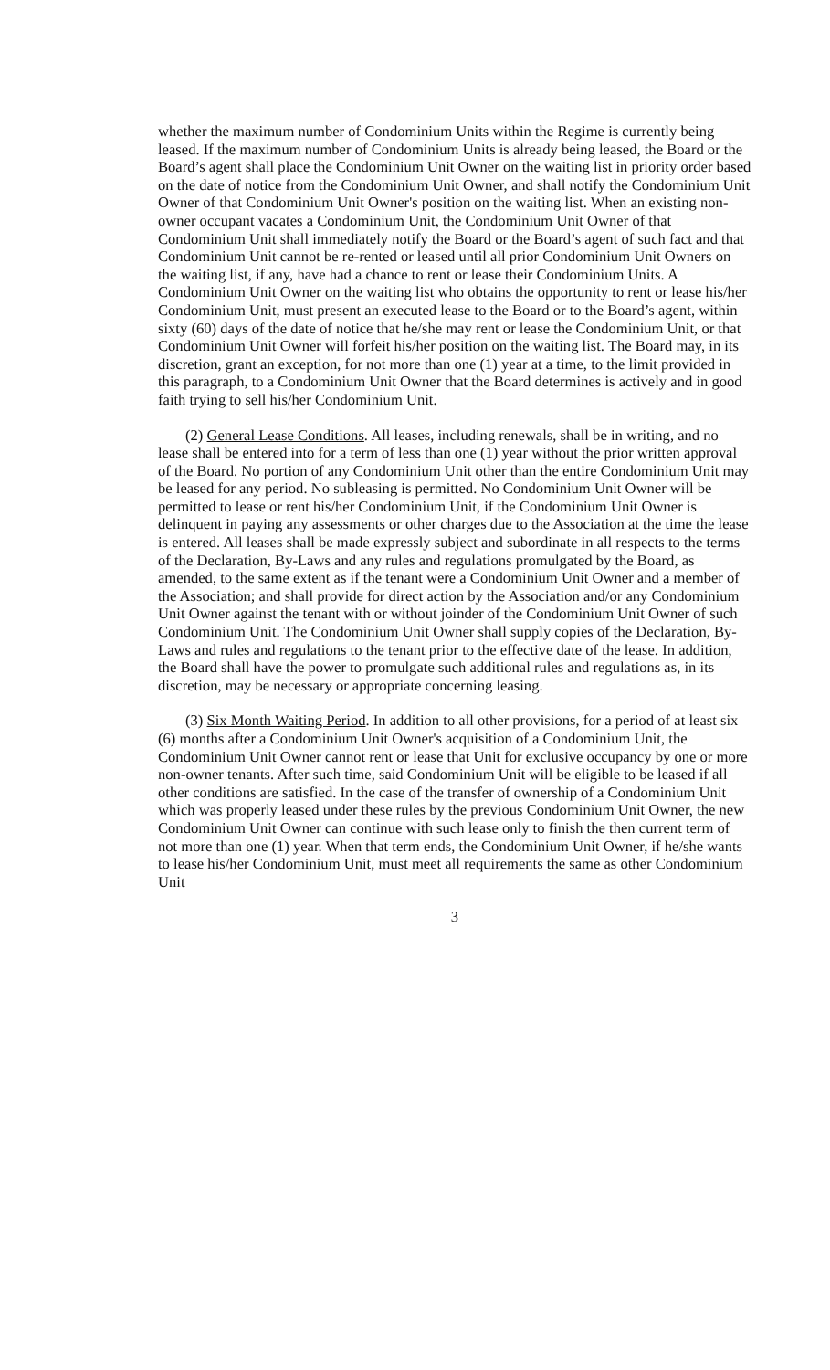whether the maximum number of Condominium Units within the Regime is currently being leased. If the maximum number of Condominium Units is already being leased, the Board or the Board’s agent shall place the Condominium Unit Owner on the waiting list in priority order based on the date of notice from the Condominium Unit Owner, and shall notify the Condominium Unit Owner of that Condominium Unit Owner's position on the waiting list. When an existing non-owner occupant vacates a Condominium Unit, the Condominium Unit Owner of that Condominium Unit shall immediately notify the Board or the Board’s agent of such fact and that Condominium Unit cannot be re-rented or leased until all prior Condominium Unit Owners on the waiting list, if any, have had a chance to rent or lease their Condominium Units. A Condominium Unit Owner on the waiting list who obtains the opportunity to rent or lease his/her Condominium Unit, must present an executed lease to the Board or to the Board’s agent, within sixty (60) days of the date of notice that he/she may rent or lease the Condominium Unit, or that Condominium Unit Owner will forfeit his/her position on the waiting list. The Board may, in its discretion, grant an exception, for not more than one (1) year at a time, to the limit provided in this paragraph, to a Condominium Unit Owner that the Board determines is actively and in good faith trying to sell his/her Condominium Unit.
(2) General Lease Conditions. All leases, including renewals, shall be in writing, and no lease shall be entered into for a term of less than one (1) year without the prior written approval of the Board. No portion of any Condominium Unit other than the entire Condominium Unit may be leased for any period. No subleasing is permitted. No Condominium Unit Owner will be permitted to lease or rent his/her Condominium Unit, if the Condominium Unit Owner is delinquent in paying any assessments or other charges due to the Association at the time the lease is entered. All leases shall be made expressly subject and subordinate in all respects to the terms of the Declaration, By-Laws and any rules and regulations promulgated by the Board, as amended, to the same extent as if the tenant were a Condominium Unit Owner and a member of the Association; and shall provide for direct action by the Association and/or any Condominium Unit Owner against the tenant with or without joinder of the Condominium Unit Owner of such Condominium Unit. The Condominium Unit Owner shall supply copies of the Declaration, By-Laws and rules and regulations to the tenant prior to the effective date of the lease. In addition, the Board shall have the power to promulgate such additional rules and regulations as, in its discretion, may be necessary or appropriate concerning leasing.
(3) Six Month Waiting Period. In addition to all other provisions, for a period of at least six (6) months after a Condominium Unit Owner's acquisition of a Condominium Unit, the Condominium Unit Owner cannot rent or lease that Unit for exclusive occupancy by one or more non-owner tenants. After such time, said Condominium Unit will be eligible to be leased if all other conditions are satisfied. In the case of the transfer of ownership of a Condominium Unit which was properly leased under these rules by the previous Condominium Unit Owner, the new Condominium Unit Owner can continue with such lease only to finish the then current term of not more than one (1) year. When that term ends, the Condominium Unit Owner, if he/she wants to lease his/her Condominium Unit, must meet all requirements the same as other Condominium Unit
3